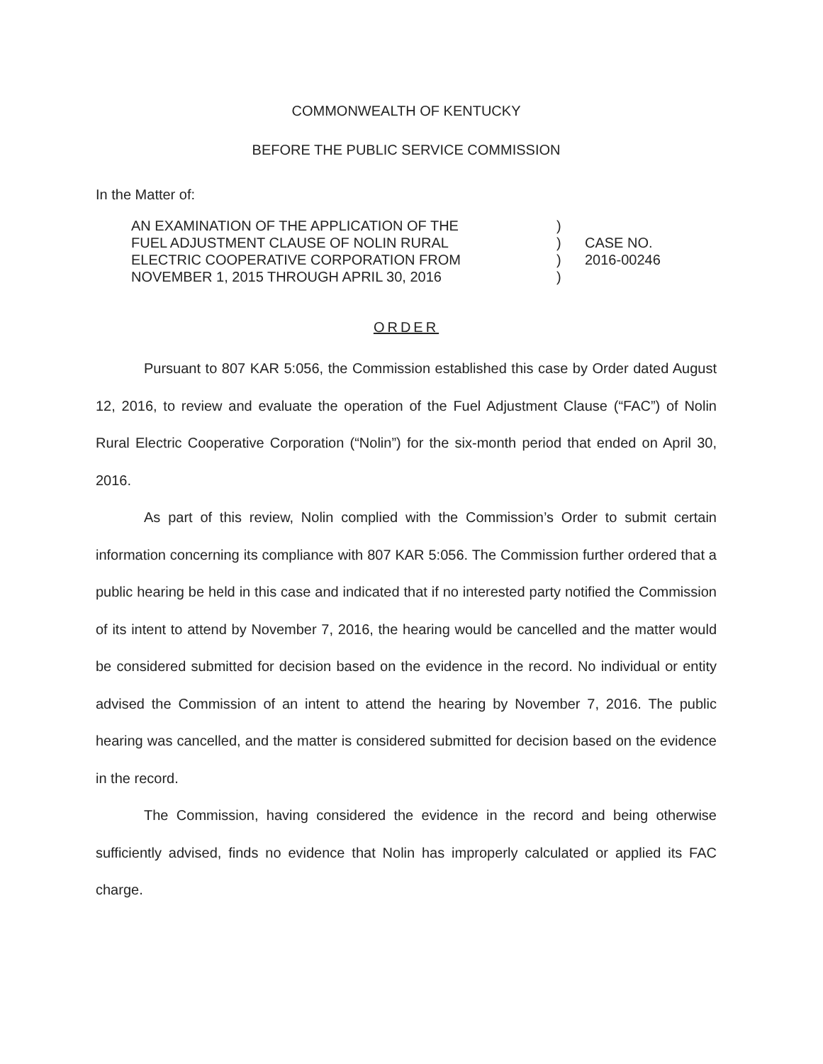COMMONWEALTH OF KENTUCKY
BEFORE THE PUBLIC SERVICE COMMISSION
In the Matter of:
AN EXAMINATION OF THE APPLICATION OF THE
FUEL ADJUSTMENT CLAUSE OF NOLIN RURAL
ELECTRIC COOPERATIVE CORPORATION FROM
NOVEMBER 1, 2015 THROUGH APRIL 30, 2016
)
)
)
)
CASE NO.
2016-00246
ORDER
Pursuant to 807 KAR 5:056, the Commission established this case by Order dated August 12, 2016, to review and evaluate the operation of the Fuel Adjustment Clause (“FAC”) of Nolin Rural Electric Cooperative Corporation (“Nolin”) for the six-month period that ended on April 30, 2016.
As part of this review, Nolin complied with the Commission’s Order to submit certain information concerning its compliance with 807 KAR 5:056. The Commission further ordered that a public hearing be held in this case and indicated that if no interested party notified the Commission of its intent to attend by November 7, 2016, the hearing would be cancelled and the matter would be considered submitted for decision based on the evidence in the record. No individual or entity advised the Commission of an intent to attend the hearing by November 7, 2016. The public hearing was cancelled, and the matter is considered submitted for decision based on the evidence in the record.
The Commission, having considered the evidence in the record and being otherwise sufficiently advised, finds no evidence that Nolin has improperly calculated or applied its FAC charge.